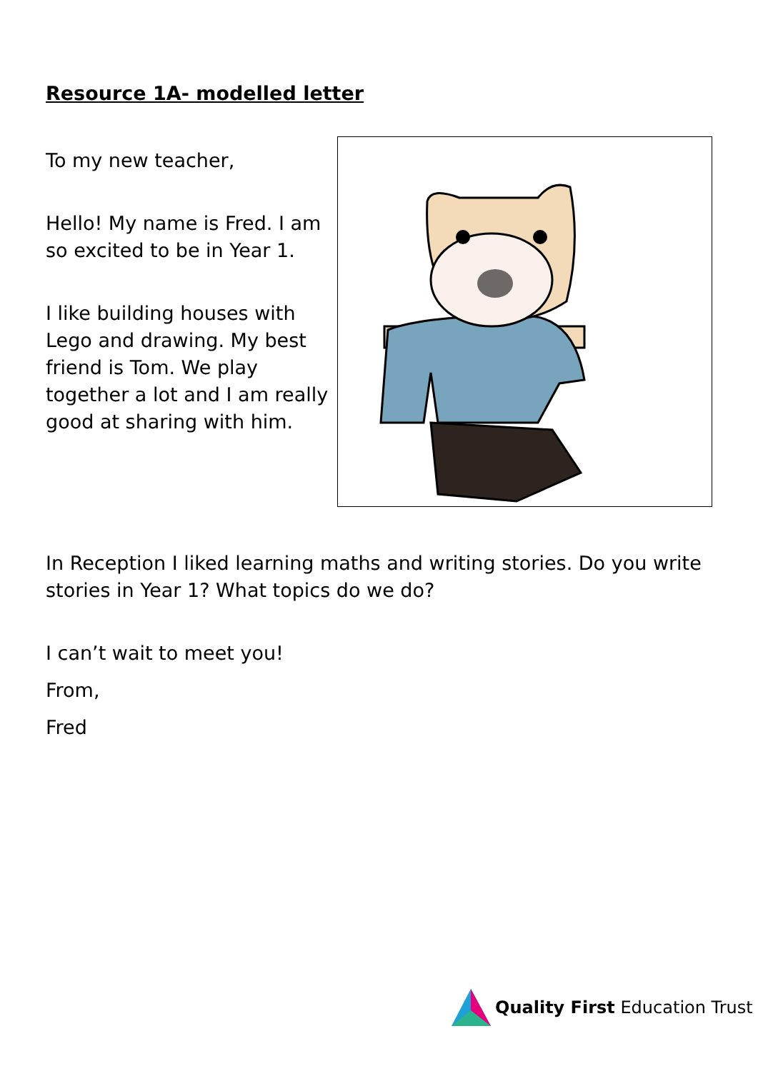Resource 1A- modelled letter
To my new teacher,
Hello! My name is Fred. I am so excited to be in Year 1.
I like building houses with Lego and drawing. My best friend is Tom. We play together a lot and I am really good at sharing with him.
In Reception I liked learning maths and writing stories. Do you write stories in Year 1? What topics do we do?
I can’t wait to meet you!
From,
Fred
Quality First Education Trust